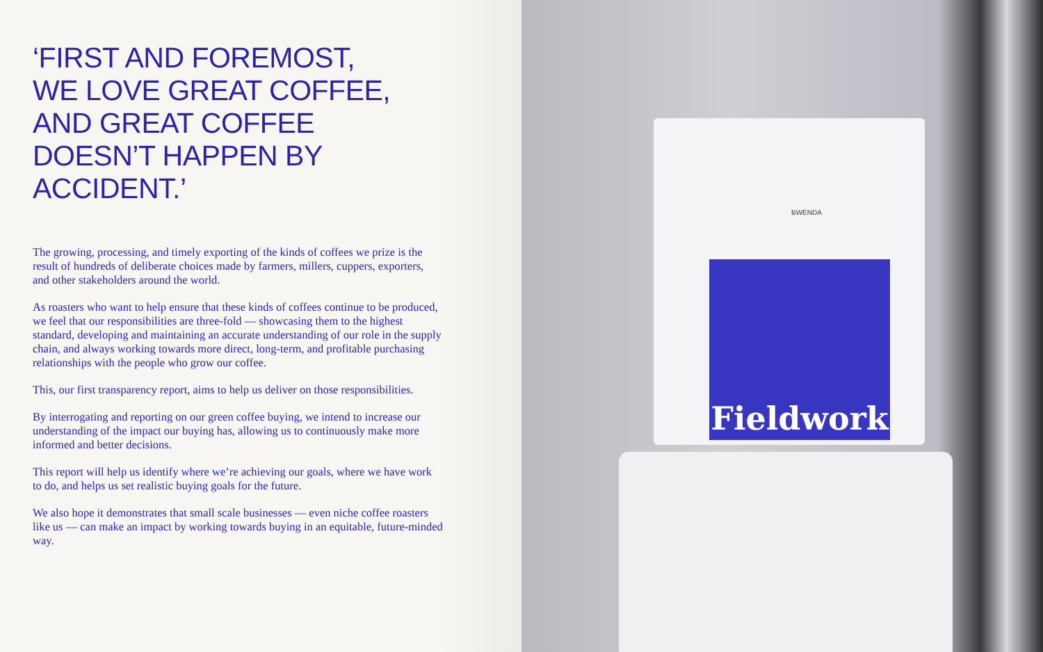‘FIRST AND FOREMOST,
WE LOVE GREAT COFFEE,
AND GREAT COFFEE
DOESN’T HAPPEN BY
ACCIDENT.’
The growing, processing, and timely exporting of the kinds of coffees we prize is the result of hundreds of deliberate choices made by farmers, millers, cuppers, exporters, and other stakeholders around the world.
As roasters who want to help ensure that these kinds of coffees continue to be produced, we feel that our responsibilities are three-fold — showcasing them to the highest standard, developing and maintaining an accurate understanding of our role in the supply chain, and always working towards more direct, long-term, and profitable purchasing relationships with the people who grow our coffee.
This, our first transparency report, aims to help us deliver on those responsibilities.
By interrogating and reporting on our green coffee buying, we intend to increase our understanding of the impact our buying has, allowing us to continuously make more informed and better decisions.
This report will help us identify where we’re achieving our goals, where we have work to do, and helps us set realistic buying goals for the future.
We also hope it demonstrates that small scale businesses — even niche coffee roasters like us — can make an impact by working towards buying in an equitable, future-minded way.
BWENDA
Fieldwork